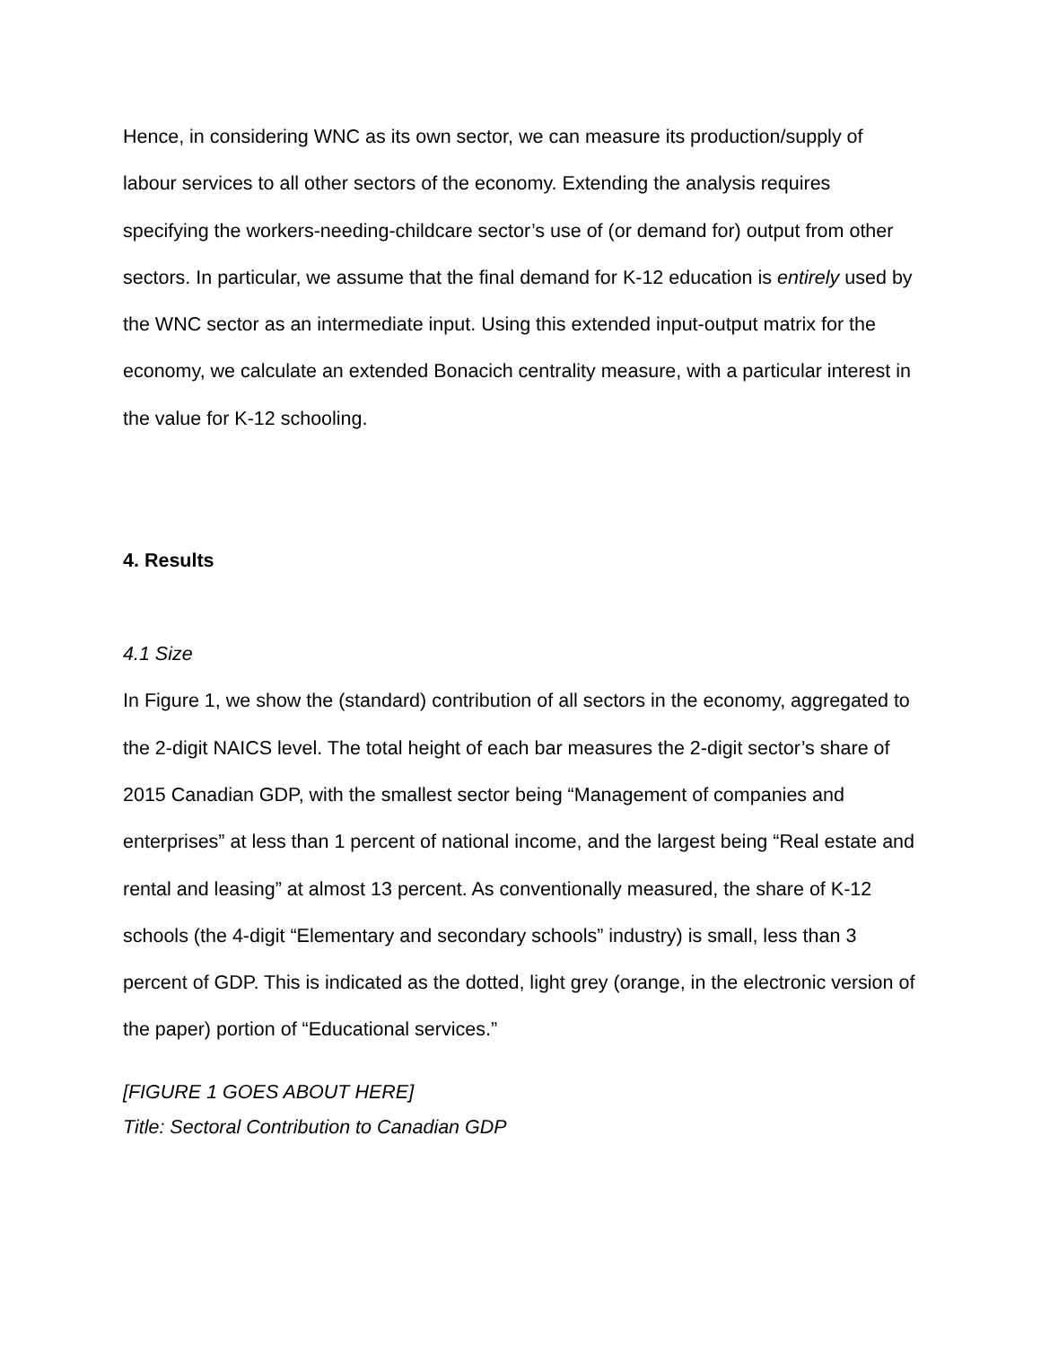Hence, in considering WNC as its own sector, we can measure its production/supply of labour services to all other sectors of the economy. Extending the analysis requires specifying the workers-needing-childcare sector’s use of (or demand for) output from other sectors. In particular, we assume that the final demand for K-12 education is entirely used by the WNC sector as an intermediate input. Using this extended input-output matrix for the economy, we calculate an extended Bonacich centrality measure, with a particular interest in the value for K-12 schooling.
4. Results
4.1 Size
In Figure 1, we show the (standard) contribution of all sectors in the economy, aggregated to the 2-digit NAICS level. The total height of each bar measures the 2-digit sector’s share of 2015 Canadian GDP, with the smallest sector being “Management of companies and enterprises” at less than 1 percent of national income, and the largest being “Real estate and rental and leasing” at almost 13 percent. As conventionally measured, the share of K-12 schools (the 4-digit “Elementary and secondary schools” industry) is small, less than 3 percent of GDP. This is indicated as the dotted, light grey (orange, in the electronic version of the paper) portion of “Educational services.”
[FIGURE 1 GOES ABOUT HERE]
Title: Sectoral Contribution to Canadian GDP